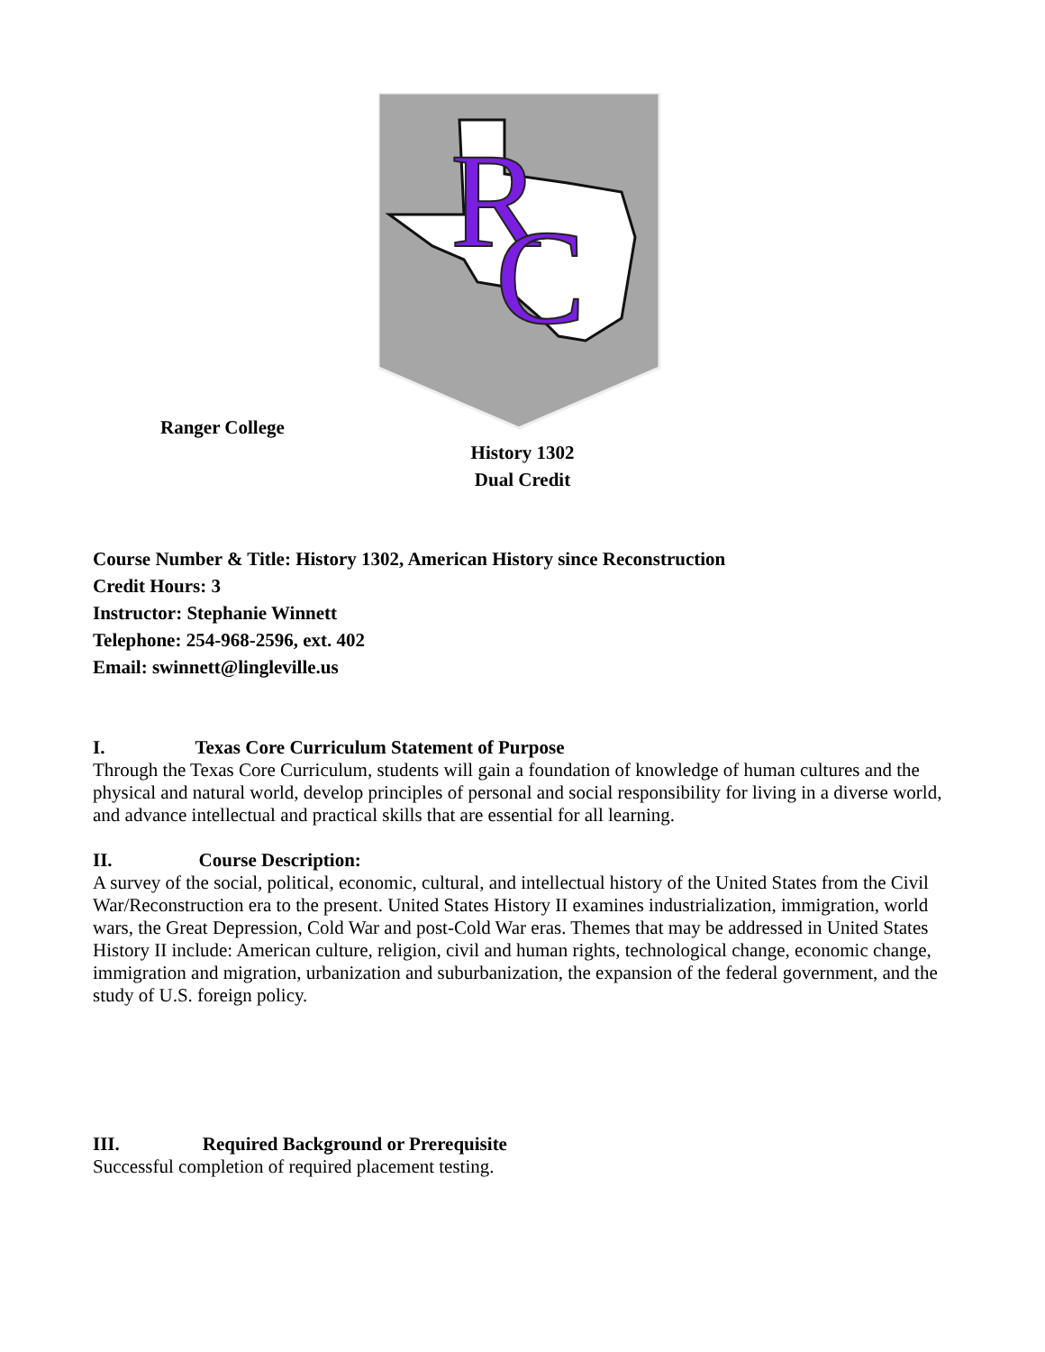R
C
Ranger College
History 1302
Dual Credit
Course Number & Title: History 1302, American History since Reconstruction
Credit Hours: 3
Instructor: Stephanie Winnett
Telephone: 254-968-2596, ext. 402
Email: swinnett@lingleville.us
I. Texas Core Curriculum Statement of Purpose
Through the Texas Core Curriculum, students will gain a foundation of knowledge of human cultures and the physical and natural world, develop principles of personal and social responsibility for living in a diverse world, and advance intellectual and practical skills that are essential for all learning.
II. Course Description:
A survey of the social, political, economic, cultural, and intellectual history of the United States from the Civil War/Reconstruction era to the present. United States History II examines industrialization, immigration, world wars, the Great Depression, Cold War and post-Cold War eras. Themes that may be addressed in United States History II include: American culture, religion, civil and human rights, technological change, economic change, immigration and migration, urbanization and suburbanization, the expansion of the federal government, and the study of U.S. foreign policy.
III. Required Background or Prerequisite
Successful completion of required placement testing.